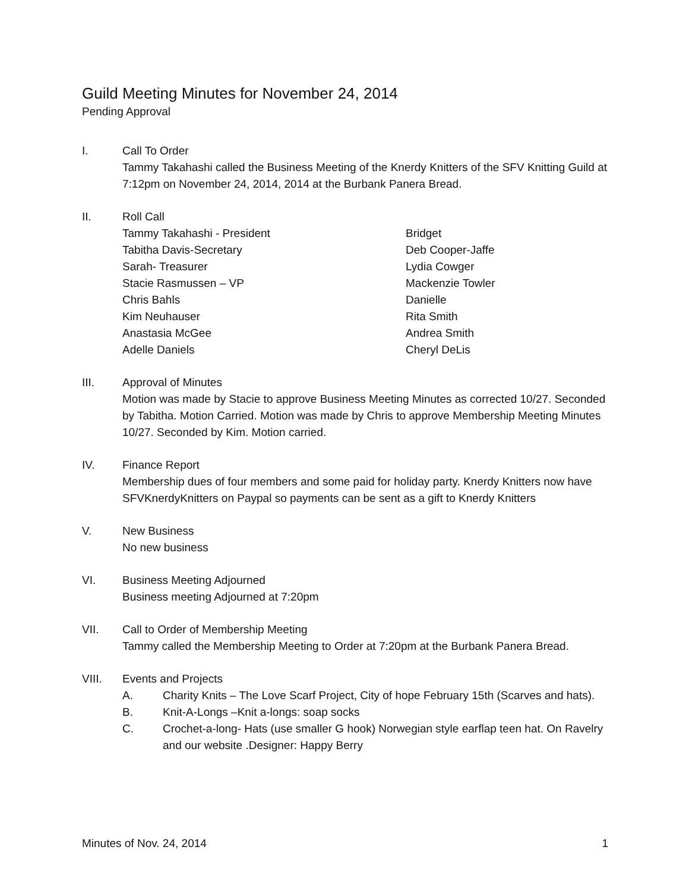Guild Meeting Minutes for November 24, 2014
Pending Approval
I. Call To Order
Tammy Takahashi called the Business Meeting of the Knerdy Knitters of the SFV Knitting Guild at 7:12pm on November 24, 2014, 2014 at the Burbank Panera Bread.
II. Roll Call
Tammy Takahashi - President
Tabitha Davis-Secretary
Sarah- Treasurer
Stacie Rasmussen – VP
Chris Bahls
Kim Neuhauser
Anastasia McGee
Adelle Daniels
Bridget
Deb Cooper-Jaffe
Lydia Cowger
Mackenzie Towler
Danielle
Rita Smith
Andrea Smith
Cheryl DeLis
III. Approval of Minutes
Motion was made by Stacie to approve Business Meeting Minutes as corrected 10/27. Seconded by Tabitha. Motion Carried. Motion was made by Chris to approve Membership Meeting Minutes 10/27. Seconded by Kim. Motion carried.
IV. Finance Report
Membership dues of four members and some paid for holiday party. Knerdy Knitters now have SFVKnerdyKnitters on Paypal so payments can be sent as a gift to Knerdy Knitters
V. New Business
No new business
VI. Business Meeting Adjourned
Business meeting Adjourned at 7:20pm
VII. Call to Order of Membership Meeting
Tammy called the Membership Meeting to Order at 7:20pm at the Burbank Panera Bread.
VIII. Events and Projects
A. Charity Knits – The Love Scarf Project, City of hope February 15th (Scarves and hats).
B. Knit-A-Longs –Knit a-longs: soap socks
C. Crochet-a-long- Hats (use smaller G hook) Norwegian style earflap teen hat. On Ravelry and our website .Designer: Happy Berry
Minutes of Nov. 24, 2014 1